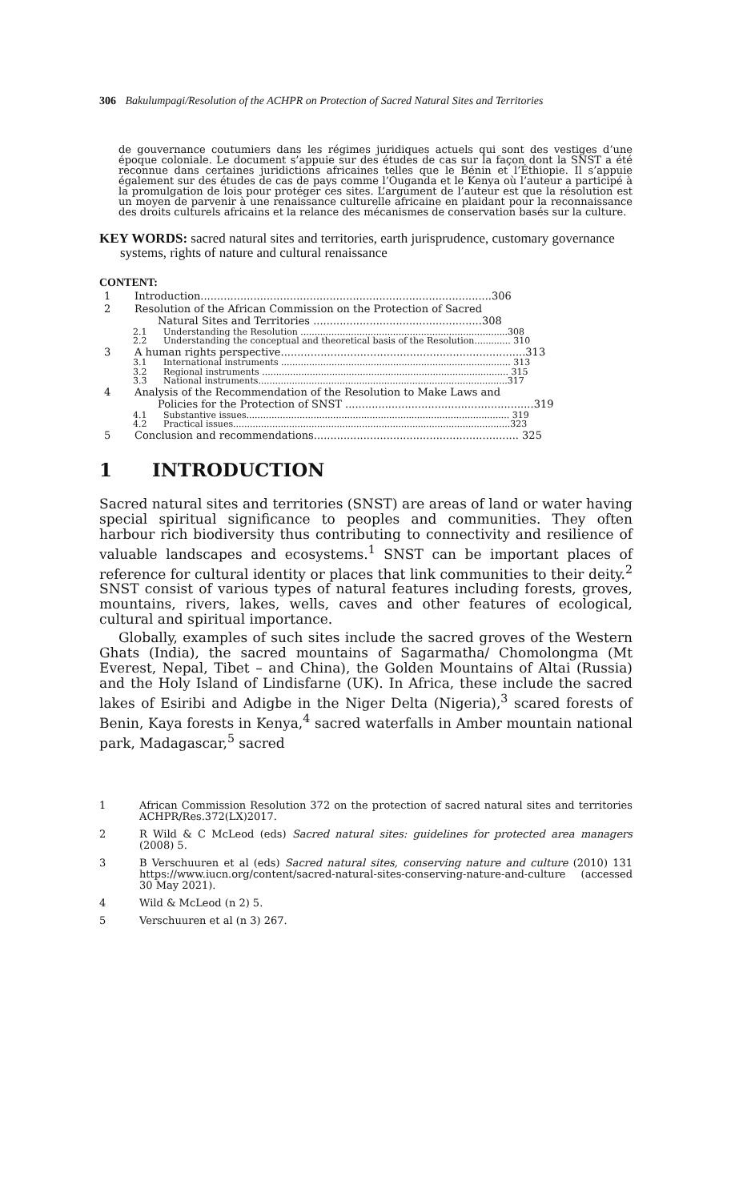306 Bakulumpagi/Resolution of the ACHPR on Protection of Sacred Natural Sites and Territories
de gouvernance coutumiers dans les régimes juridiques actuels qui sont des vestiges d’une époque coloniale. Le document s’appuie sur des études de cas sur la façon dont la SNST a été reconnue dans certaines juridictions africaines telles que le Bénin et l’Éthiopie. Il s’appuie également sur des études de cas de pays comme l’Ouganda et le Kenya où l’auteur a participé à la promulgation de lois pour protéger ces sites. L’argument de l’auteur est que la résolution est un moyen de parvenir à une renaissance culturelle africaine en plaidant pour la reconnaissance des droits culturels africains et la relance des mécanismes de conservation basés sur la culture.
KEY WORDS: sacred natural sites and territories, earth jurisprudence, customary governance systems, rights of nature and cultural renaissance
CONTENT:
1 Introduction........................................................................................306
2 Resolution of the African Commission on the Protection of Sacred
Natural Sites and Territories ...................................................308
2.1 Understanding the Resolution ..........................................................................308
2.2 Understanding the conceptual and theoretical basis of the Resolution............. 310
3 A human rights perspective..........................................................................313
3.1 International instruments .................................................................................. 313
3.2 Regional instruments ........................................................................................ 315
3.3 National instruments.........................................................................................317
4 Analysis of the Recommendation of the Resolution to Make Laws and
Policies for the Protection of SNST .........................................................319
4.1 Substantive issues.............................................................................................. 319
4.2 Practical issues...................................................................................................323
5 Conclusion and recommendations.............................................................. 325
1 INTRODUCTION
Sacred natural sites and territories (SNST) are areas of land or water having special spiritual significance to peoples and communities. They often harbour rich biodiversity thus contributing to connectivity and resilience of valuable landscapes and ecosystems.<sup>1</sup> SNST can be important places of reference for cultural identity or places that link communities to their deity.<sup>2</sup> SNST consist of various types of natural features including forests, groves, mountains, rivers, lakes, wells, caves and other features of ecological, cultural and spiritual importance.
Globally, examples of such sites include the sacred groves of the Western Ghats (India), the sacred mountains of Sagarmatha/ Chomolongma (Mt Everest, Nepal, Tibet – and China), the Golden Mountains of Altai (Russia) and the Holy Island of Lindisfarne (UK). In Africa, these include the sacred lakes of Esiribi and Adigbe in the Niger Delta (Nigeria),<sup>3</sup> scared forests of Benin, Kaya forests in Kenya,<sup>4</sup> sacred waterfalls in Amber mountain national park, Madagascar,<sup>5</sup> sacred
1 African Commission Resolution 372 on the protection of sacred natural sites and territories ACHPR/Res.372(LX)2017.
2 R Wild & C McLeod (eds) Sacred natural sites: guidelines for protected area managers (2008) 5.
3 B Verschuuren et al (eds) Sacred natural sites, conserving nature and culture (2010) 131 https://www.iucn.org/content/sacred-natural-sites-conserving-nature-and-culture (accessed 30 May 2021).
4 Wild & McLeod (n 2) 5.
5 Verschuuren et al (n 3) 267.